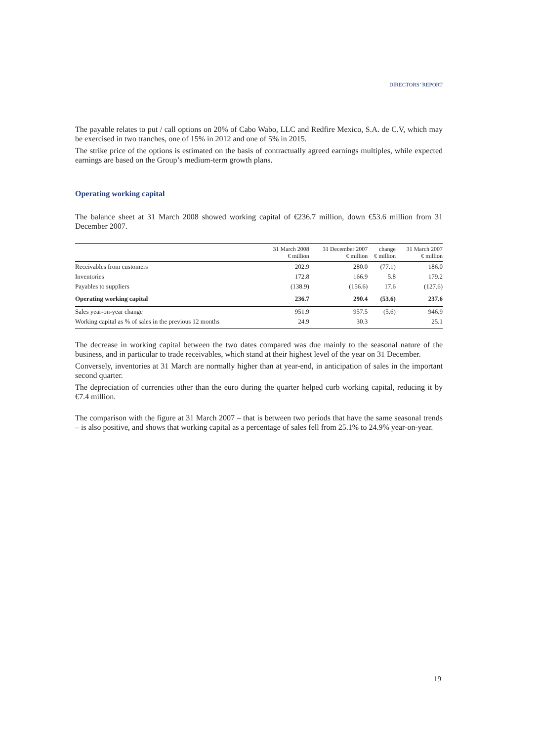DIRECTORS’ REPORT
The payable relates to put / call options on 20% of Cabo Wabo, LLC and Redfire Mexico, S.A. de C.V, which may be exercised in two tranches, one of 15% in 2012 and one of 5% in 2015.
The strike price of the options is estimated on the basis of contractually agreed earnings multiples, while expected earnings are based on the Group’s medium-term growth plans.
Operating working capital
The balance sheet at 31 March 2008 showed working capital of €236.7 million, down €53.6 million from 31 December 2007.
| | 31 March 2008 € million | 31 December 2007 € million | change € million | 31 March 2007 € million |
| --- | --- | --- | --- | --- |
| Receivables from customers | 202.9 | 280.0 | (77.1) | 186.0 |
| Inventories | 172.8 | 166.9 | 5.8 | 179.2 |
| Payables to suppliers | (138.9) | (156.6) | 17.6 | (127.6) |
| Operating working capital | 236.7 | 290.4 | (53.6) | 237.6 |
| Sales year-on-year change | 951.9 | 957.5 | (5.6) | 946.9 |
| Working capital as % of sales in the previous 12 months | 24.9 | 30.3 | | 25.1 |
The decrease in working capital between the two dates compared was due mainly to the seasonal nature of the business, and in particular to trade receivables, which stand at their highest level of the year on 31 December.
Conversely, inventories at 31 March are normally higher than at year-end, in anticipation of sales in the important second quarter.
The depreciation of currencies other than the euro during the quarter helped curb working capital, reducing it by €7.4 million.
The comparison with the figure at 31 March 2007 – that is between two periods that have the same seasonal trends – is also positive, and shows that working capital as a percentage of sales fell from 25.1% to 24.9% year-on-year.
19